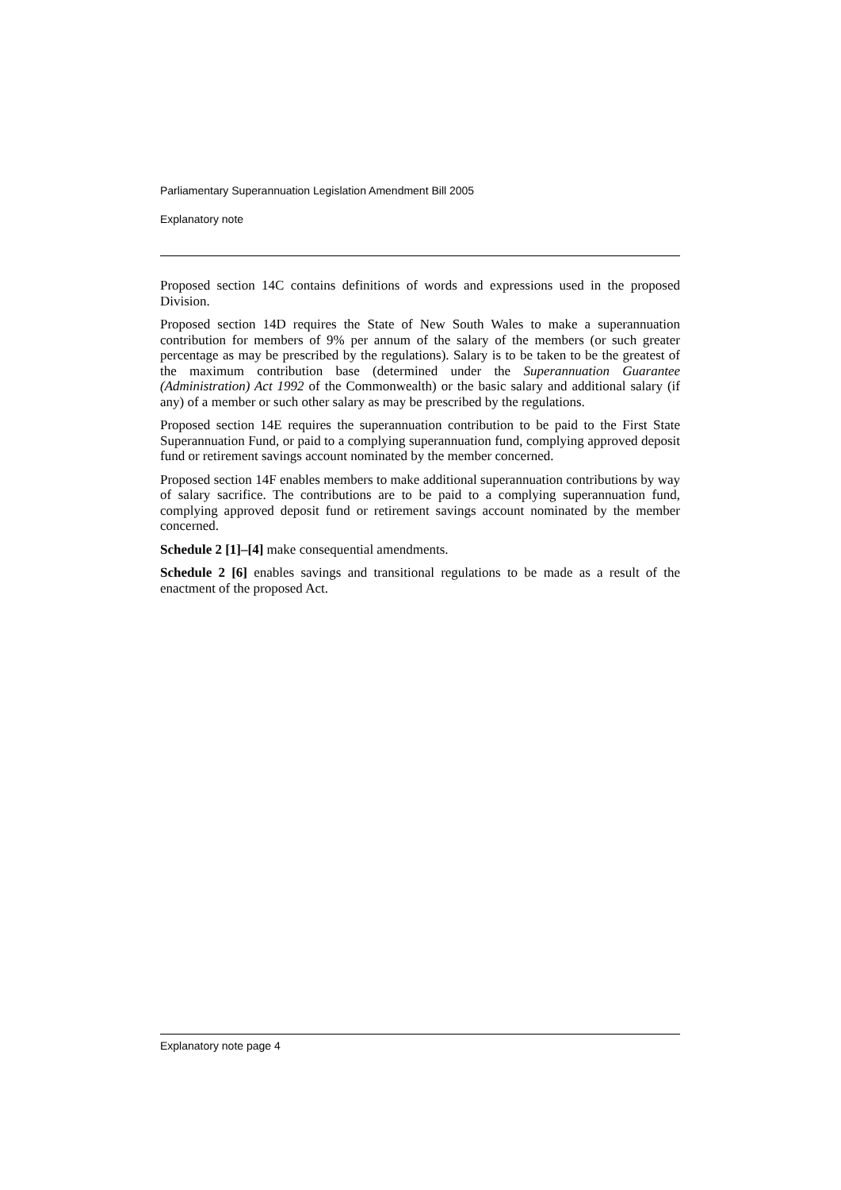Parliamentary Superannuation Legislation Amendment Bill 2005
Explanatory note
Proposed section 14C contains definitions of words and expressions used in the proposed Division.
Proposed section 14D requires the State of New South Wales to make a superannuation contribution for members of 9% per annum of the salary of the members (or such greater percentage as may be prescribed by the regulations). Salary is to be taken to be the greatest of the maximum contribution base (determined under the Superannuation Guarantee (Administration) Act 1992 of the Commonwealth) or the basic salary and additional salary (if any) of a member or such other salary as may be prescribed by the regulations.
Proposed section 14E requires the superannuation contribution to be paid to the First State Superannuation Fund, or paid to a complying superannuation fund, complying approved deposit fund or retirement savings account nominated by the member concerned.
Proposed section 14F enables members to make additional superannuation contributions by way of salary sacrifice. The contributions are to be paid to a complying superannuation fund, complying approved deposit fund or retirement savings account nominated by the member concerned.
Schedule 2 [1]–[4] make consequential amendments.
Schedule 2 [6] enables savings and transitional regulations to be made as a result of the enactment of the proposed Act.
Explanatory note page 4